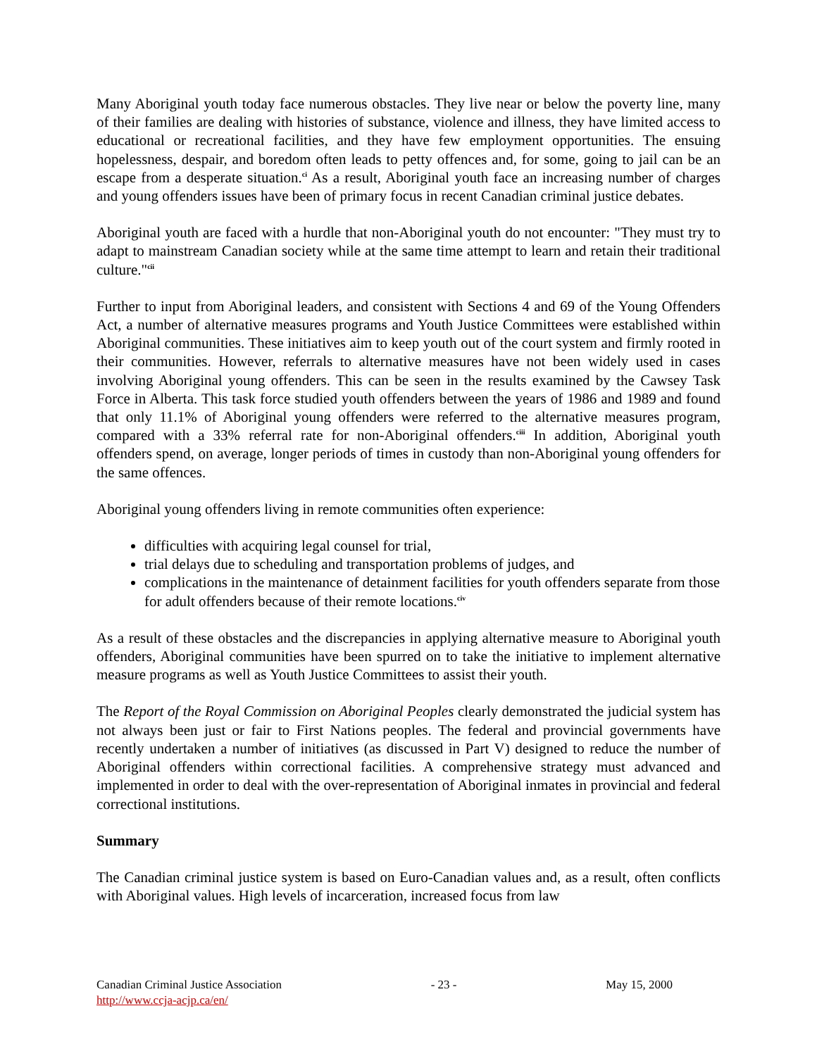Many Aboriginal youth today face numerous obstacles. They live near or below the poverty line, many of their families are dealing with histories of substance, violence and illness, they have limited access to educational or recreational facilities, and they have few employment opportunities. The ensuing hopelessness, despair, and boredom often leads to petty offences and, for some, going to jail can be an escape from a desperate situation.<sup>ci</sup> As a result, Aboriginal youth face an increasing number of charges and young offenders issues have been of primary focus in recent Canadian criminal justice debates.
Aboriginal youth are faced with a hurdle that non-Aboriginal youth do not encounter: "They must try to adapt to mainstream Canadian society while at the same time attempt to learn and retain their traditional culture."<sup>cii</sup>
Further to input from Aboriginal leaders, and consistent with Sections 4 and 69 of the Young Offenders Act, a number of alternative measures programs and Youth Justice Committees were established within Aboriginal communities. These initiatives aim to keep youth out of the court system and firmly rooted in their communities. However, referrals to alternative measures have not been widely used in cases involving Aboriginal young offenders. This can be seen in the results examined by the Cawsey Task Force in Alberta. This task force studied youth offenders between the years of 1986 and 1989 and found that only 11.1% of Aboriginal young offenders were referred to the alternative measures program, compared with a 33% referral rate for non-Aboriginal offenders.<sup>ciii</sup> In addition, Aboriginal youth offenders spend, on average, longer periods of times in custody than non-Aboriginal young offenders for the same offences.
Aboriginal young offenders living in remote communities often experience:
difficulties with acquiring legal counsel for trial,
trial delays due to scheduling and transportation problems of judges, and
complications in the maintenance of detainment facilities for youth offenders separate from those for adult offenders because of their remote locations.<sup>civ</sup>
As a result of these obstacles and the discrepancies in applying alternative measure to Aboriginal youth offenders, Aboriginal communities have been spurred on to take the initiative to implement alternative measure programs as well as Youth Justice Committees to assist their youth.
The Report of the Royal Commission on Aboriginal Peoples clearly demonstrated the judicial system has not always been just or fair to First Nations peoples. The federal and provincial governments have recently undertaken a number of initiatives (as discussed in Part V) designed to reduce the number of Aboriginal offenders within correctional facilities. A comprehensive strategy must advanced and implemented in order to deal with the over-representation of Aboriginal inmates in provincial and federal correctional institutions.
Summary
The Canadian criminal justice system is based on Euro-Canadian values and, as a result, often conflicts with Aboriginal values. High levels of incarceration, increased focus from law
Canadian Criminal Justice Association - 23 - May 15, 2000
http://www.ccja-acjp.ca/en/